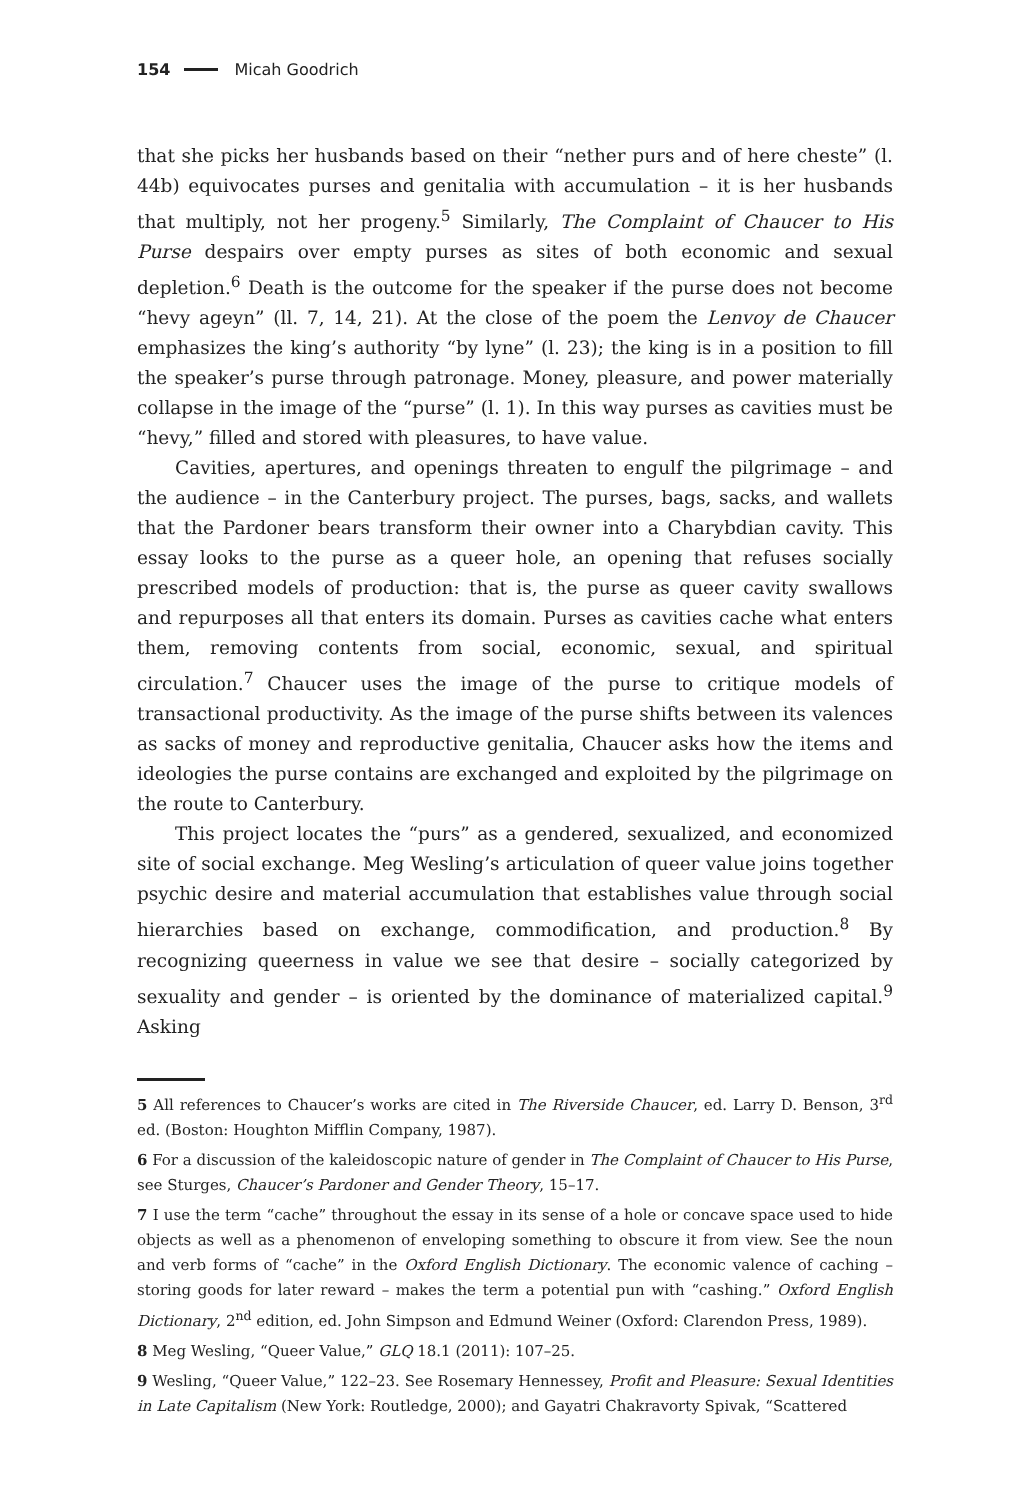154 Micah Goodrich
that she picks her husbands based on their “nether purs and of here cheste” (l. 44b) equivocates purses and genitalia with accumulation – it is her husbands that multiply, not her progeny.<sup>5</sup> Similarly, The Complaint of Chaucer to His Purse despairs over empty purses as sites of both economic and sexual depletion.<sup>6</sup> Death is the outcome for the speaker if the purse does not become “hevy ageyn” (ll. 7, 14, 21). At the close of the poem the Lenvoy de Chaucer emphasizes the king’s authority “by lyne” (l. 23); the king is in a position to fill the speaker’s purse through patronage. Money, pleasure, and power materially collapse in the image of the “purse” (l. 1). In this way purses as cavities must be “hevy,” filled and stored with pleasures, to have value.
Cavities, apertures, and openings threaten to engulf the pilgrimage – and the audience – in the Canterbury project. The purses, bags, sacks, and wallets that the Pardoner bears transform their owner into a Charybdian cavity. This essay looks to the purse as a queer hole, an opening that refuses socially prescribed models of production: that is, the purse as queer cavity swallows and repurposes all that enters its domain. Purses as cavities cache what enters them, removing contents from social, economic, sexual, and spiritual circulation.<sup>7</sup> Chaucer uses the image of the purse to critique models of transactional productivity. As the image of the purse shifts between its valences as sacks of money and reproductive genitalia, Chaucer asks how the items and ideologies the purse contains are exchanged and exploited by the pilgrimage on the route to Canterbury.
This project locates the “purs” as a gendered, sexualized, and economized site of social exchange. Meg Wesling’s articulation of queer value joins together psychic desire and material accumulation that establishes value through social hierarchies based on exchange, commodification, and production.<sup>8</sup> By recognizing queerness in value we see that desire – socially categorized by sexuality and gender – is oriented by the dominance of materialized capital.<sup>9</sup> Asking
5 All references to Chaucer’s works are cited in The Riverside Chaucer, ed. Larry D. Benson, 3<sup>rd</sup> ed. (Boston: Houghton Mifflin Company, 1987).
6 For a discussion of the kaleidoscopic nature of gender in The Complaint of Chaucer to His Purse, see Sturges, Chaucer’s Pardoner and Gender Theory, 15–17.
7 I use the term “cache” throughout the essay in its sense of a hole or concave space used to hide objects as well as a phenomenon of enveloping something to obscure it from view. See the noun and verb forms of “cache” in the Oxford English Dictionary. The economic valence of caching – storing goods for later reward – makes the term a potential pun with “cashing.” Oxford English Dictionary, 2<sup>nd</sup> edition, ed. John Simpson and Edmund Weiner (Oxford: Clarendon Press, 1989).
8 Meg Wesling, “Queer Value,” GLQ 18.1 (2011): 107–25.
9 Wesling, “Queer Value,” 122–23. See Rosemary Hennessey, Profit and Pleasure: Sexual Identities in Late Capitalism (New York: Routledge, 2000); and Gayatri Chakravorty Spivak, “Scattered